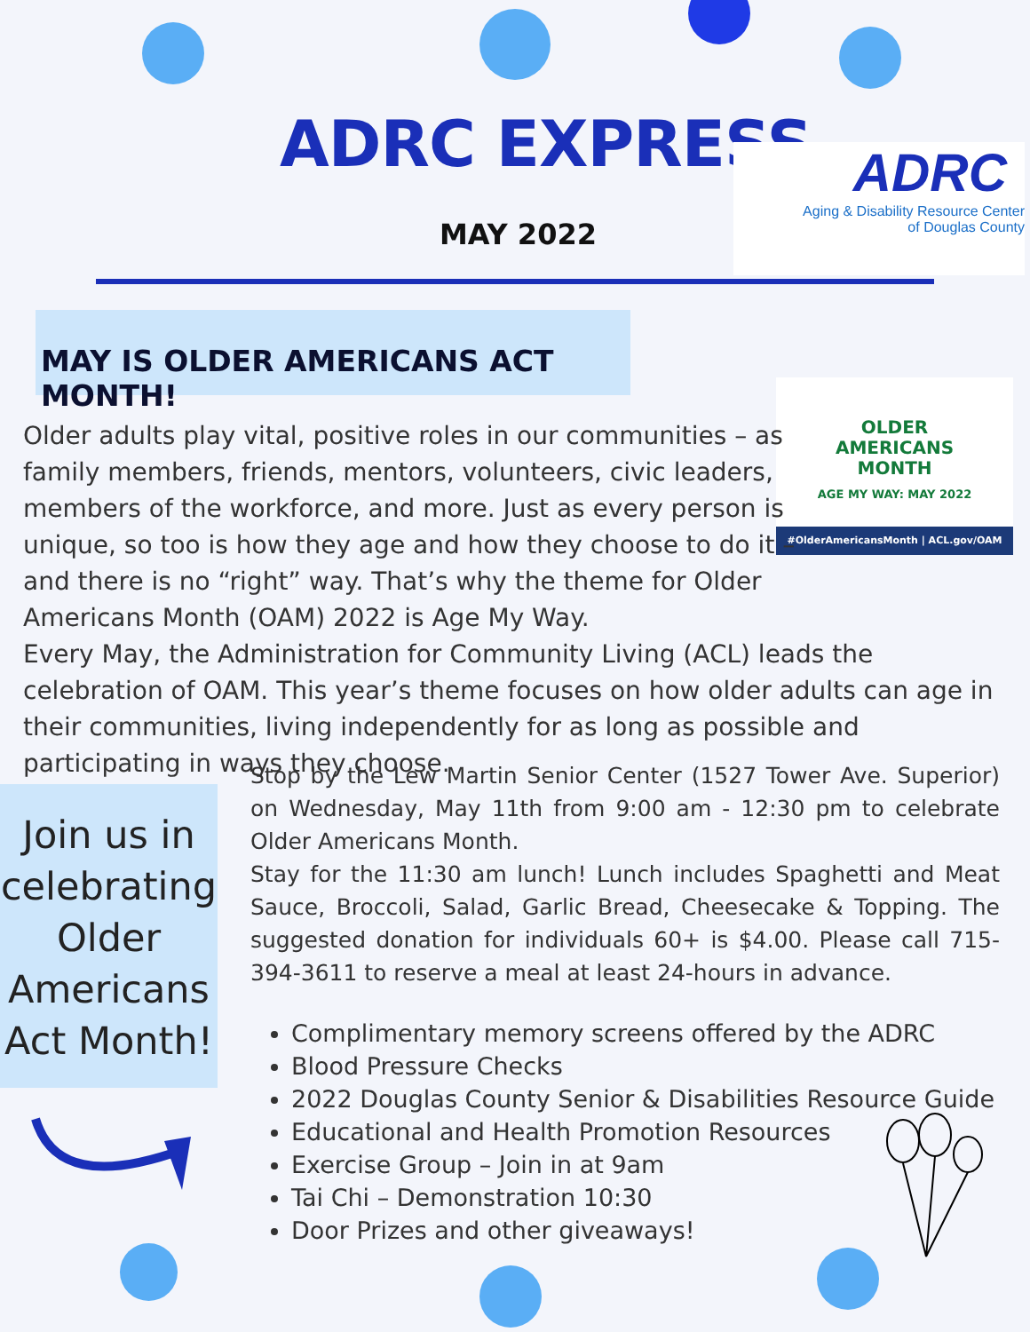ADRC EXPRESS
MAY 2022
ADRC
Aging & Disability Resource Center
of Douglas County
MAY IS OLDER AMERICANS ACT MONTH!
OLDER
AMERICANS
MONTH
AGE MY WAY: MAY 2022
#OlderAmericansMonth | ACL.gov/OAM
Older adults play vital, positive roles in our communities – as
family members, friends, mentors, volunteers, civic leaders,
members of the workforce, and more. Just as every person is
unique, so too is how they age and how they choose to do it –
and there is no “right” way. That’s why the theme for Older
Americans Month (OAM) 2022 is Age My Way.
Every May, the Administration for Community Living (ACL) leads the celebration of OAM. This year’s theme focuses on how older adults can age in their communities, living independently for as long as possible and participating in ways they choose.
Join us in celebrating Older Americans Act Month!
Stop by the Lew Martin Senior Center (1527 Tower Ave. Superior) on Wednesday, May 11th from 9:00 am - 12:30 pm to celebrate Older Americans Month.
Stay for the 11:30 am lunch! Lunch includes Spaghetti and Meat Sauce, Broccoli, Salad, Garlic Bread, Cheesecake & Topping. The suggested donation for individuals 60+ is $4.00. Please call 715-394-3611 to reserve a meal at least 24-hours in advance.
Complimentary memory screens offered by the ADRC
Blood Pressure Checks
2022 Douglas County Senior & Disabilities Resource Guide
Educational and Health Promotion Resources
Exercise Group – Join in at 9am
Tai Chi – Demonstration 10:30
Door Prizes and other giveaways!